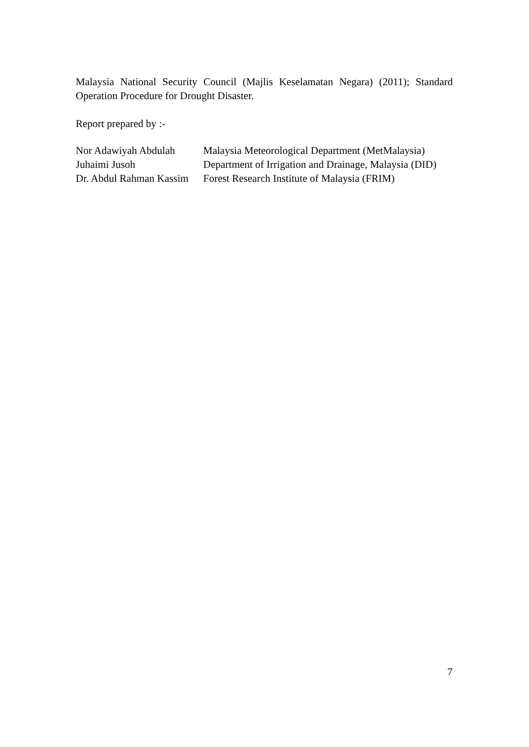Malaysia National Security Council (Majlis Keselamatan Negara) (2011); Standard Operation Procedure for Drought Disaster.
Report prepared by :-
| Nor Adawiyah Abdulah | Malaysia Meteorological Department (MetMalaysia) |
| Juhaimi Jusoh | Department of Irrigation and Drainage, Malaysia (DID) |
| Dr. Abdul Rahman Kassim | Forest Research Institute of Malaysia (FRIM) |
7